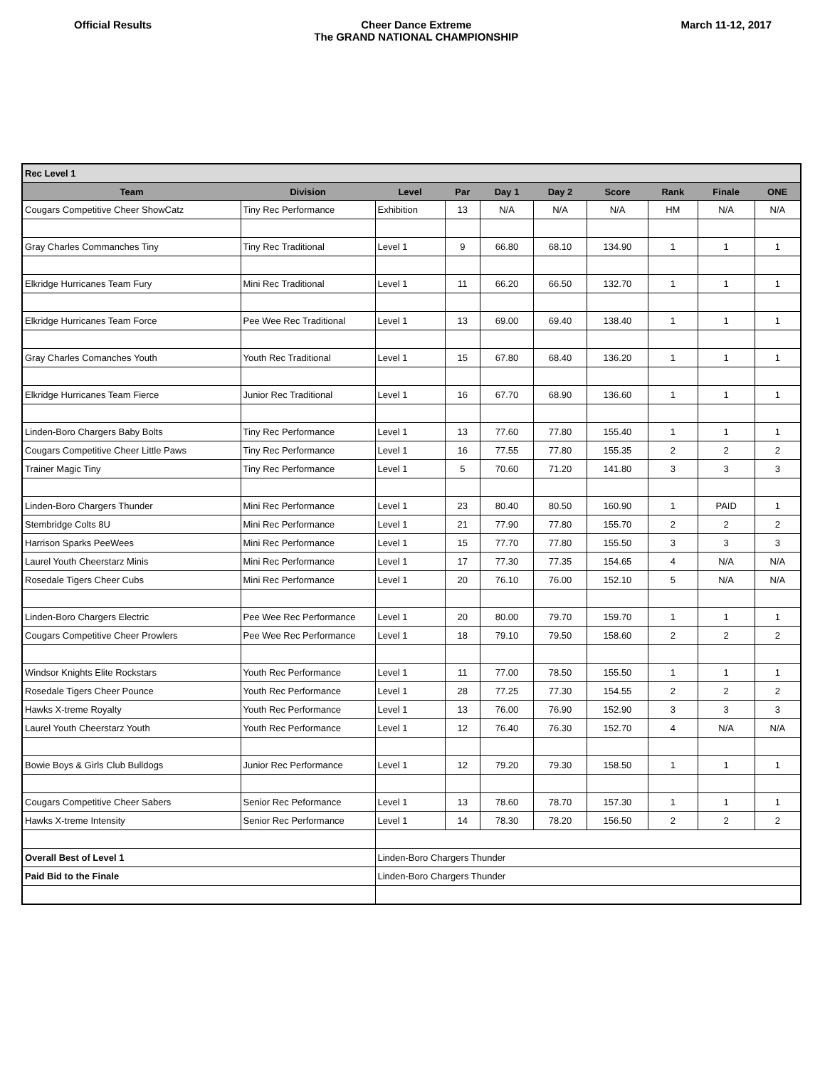Official Results Cheer Dance Extreme
The GRAND NATIONAL CHAMPIONSHIP
March 11-12, 2017
| Rec Level 1 | | | | | | | | | |
| Team | Division | Level | Par | Day 1 | Day 2 | Score | Rank | Finale | ONE |
| Cougars Competitive Cheer ShowCatz | Tiny Rec Performance | Exhibition | 13 | N/A | N/A | N/A | HM | N/A | N/A |
| Gray Charles Commanches Tiny | Tiny Rec Traditional | Level 1 | 9 | 66.80 | 68.10 | 134.90 | 1 | 1 | 1 |
| Elkridge Hurricanes Team Fury | Mini Rec Traditional | Level 1 | 11 | 66.20 | 66.50 | 132.70 | 1 | 1 | 1 |
| Elkridge Hurricanes Team Force | Pee Wee Rec Traditional | Level 1 | 13 | 69.00 | 69.40 | 138.40 | 1 | 1 | 1 |
| Gray Charles Comanches Youth | Youth Rec Traditional | Level 1 | 15 | 67.80 | 68.40 | 136.20 | 1 | 1 | 1 |
| Elkridge Hurricanes Team Fierce | Junior Rec Traditional | Level 1 | 16 | 67.70 | 68.90 | 136.60 | 1 | 1 | 1 |
| Linden-Boro Chargers Baby Bolts | Tiny Rec Performance | Level 1 | 13 | 77.60 | 77.80 | 155.40 | 1 | 1 | 1 |
| Cougars Competitive Cheer Little Paws | Tiny Rec Performance | Level 1 | 16 | 77.55 | 77.80 | 155.35 | 2 | 2 | 2 |
| Trainer Magic Tiny | Tiny Rec Performance | Level 1 | 5 | 70.60 | 71.20 | 141.80 | 3 | 3 | 3 |
| Linden-Boro Chargers Thunder | Mini Rec Performance | Level 1 | 23 | 80.40 | 80.50 | 160.90 | 1 | PAID | 1 |
| Stembridge Colts 8U | Mini Rec Performance | Level 1 | 21 | 77.90 | 77.80 | 155.70 | 2 | 2 | 2 |
| Harrison Sparks PeeWees | Mini Rec Performance | Level 1 | 15 | 77.70 | 77.80 | 155.50 | 3 | 3 | 3 |
| Laurel Youth Cheerstarz Minis | Mini Rec Performance | Level 1 | 17 | 77.30 | 77.35 | 154.65 | 4 | N/A | N/A |
| Rosedale Tigers Cheer Cubs | Mini Rec Performance | Level 1 | 20 | 76.10 | 76.00 | 152.10 | 5 | N/A | N/A |
| Linden-Boro Chargers Electric | Pee Wee Rec Performance | Level 1 | 20 | 80.00 | 79.70 | 159.70 | 1 | 1 | 1 |
| Cougars Competitive Cheer Prowlers | Pee Wee Rec Performance | Level 1 | 18 | 79.10 | 79.50 | 158.60 | 2 | 2 | 2 |
| Windsor Knights Elite Rockstars | Youth Rec Performance | Level 1 | 11 | 77.00 | 78.50 | 155.50 | 1 | 1 | 1 |
| Rosedale Tigers Cheer Pounce | Youth Rec Performance | Level 1 | 28 | 77.25 | 77.30 | 154.55 | 2 | 2 | 2 |
| Hawks X-treme Royalty | Youth Rec Performance | Level 1 | 13 | 76.00 | 76.90 | 152.90 | 3 | 3 | 3 |
| Laurel Youth Cheerstarz Youth | Youth Rec Performance | Level 1 | 12 | 76.40 | 76.30 | 152.70 | 4 | N/A | N/A |
| Bowie Boys & Girls Club Bulldogs | Junior Rec Performance | Level 1 | 12 | 79.20 | 79.30 | 158.50 | 1 | 1 | 1 |
| Cougars Competitive Cheer Sabers | Senior Rec Peformance | Level 1 | 13 | 78.60 | 78.70 | 157.30 | 1 | 1 | 1 |
| Hawks X-treme Intensity | Senior Rec Performance | Level 1 | 14 | 78.30 | 78.20 | 156.50 | 2 | 2 | 2 |
| Overall Best of Level 1 | | Linden-Boro Chargers Thunder | | | | | | | |
| Paid Bid to the Finale | | Linden-Boro Chargers Thunder | | | | | | | |